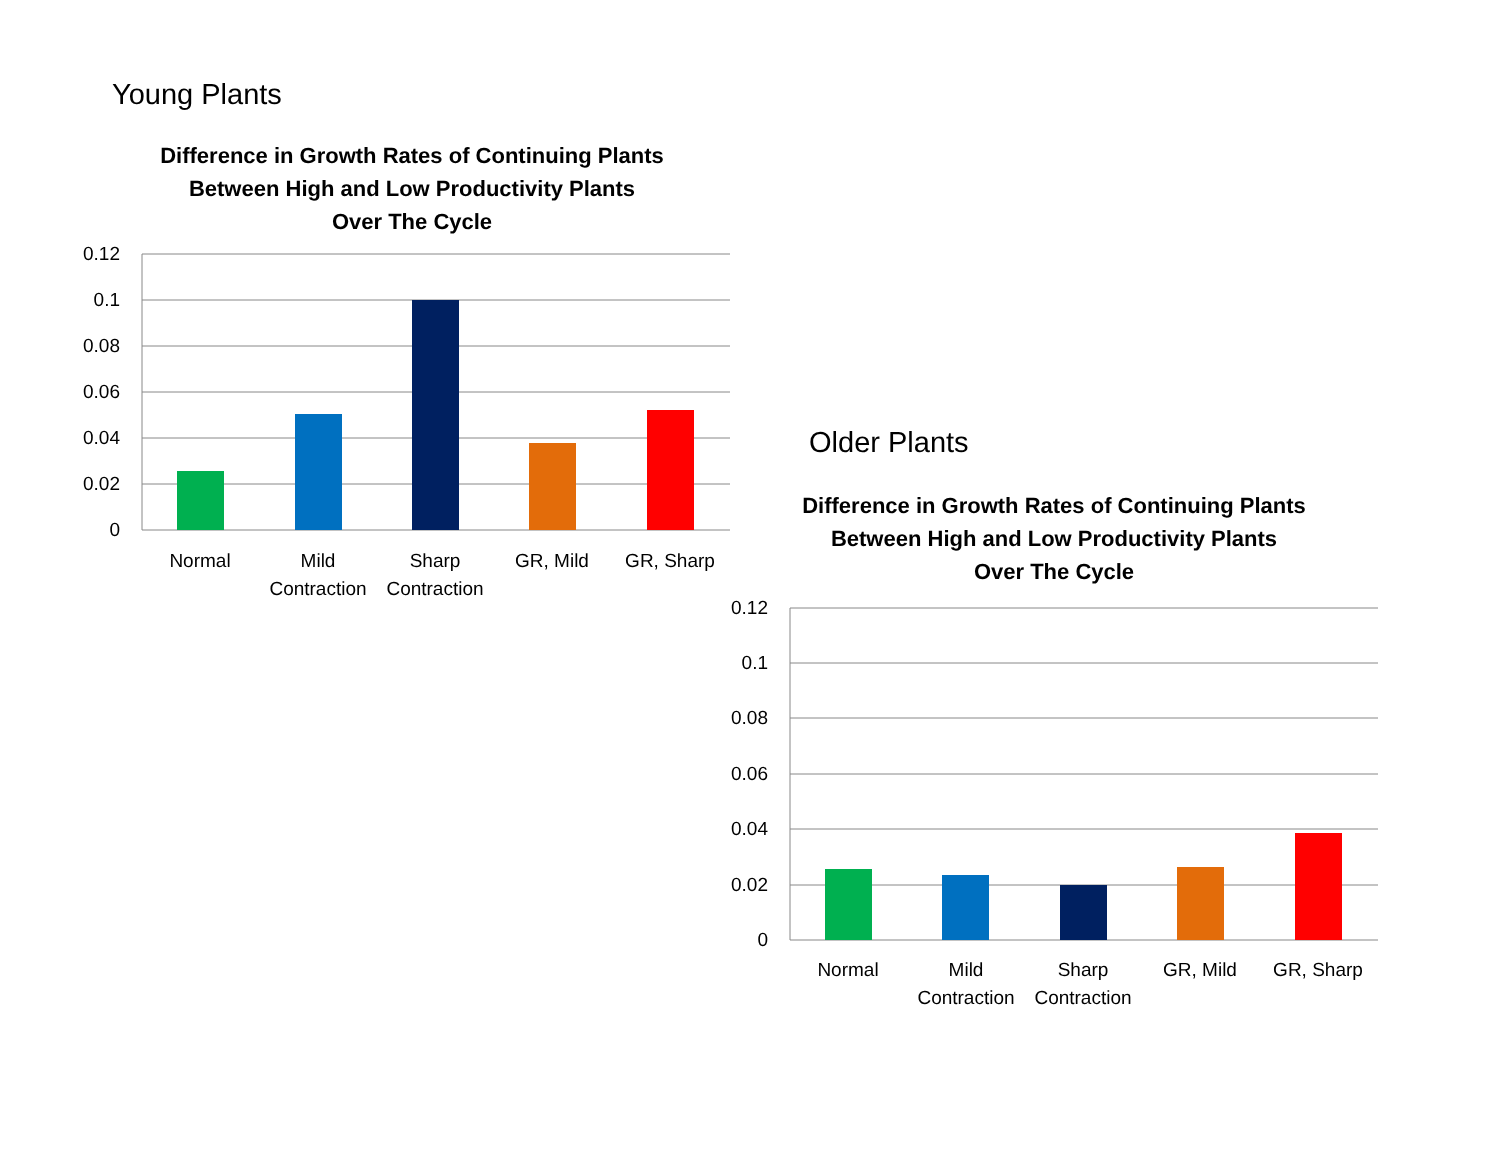Young Plants
Difference in Growth Rates of Continuing Plants
Between High and Low Productivity Plants
Over The Cycle
0.12
0.1
0.08
0.06
0.04
0.02
0
Normal
Mild
Contraction
Sharp
Contraction
GR, Mild
GR, Sharp
Older Plants
Difference in Growth Rates of Continuing Plants
Between High and Low Productivity Plants
Over The Cycle
0.12
0.1
0.08
0.06
0.04
0.02
0
Normal
Mild
Contraction
Sharp
Contraction
GR, Mild
GR, Sharp